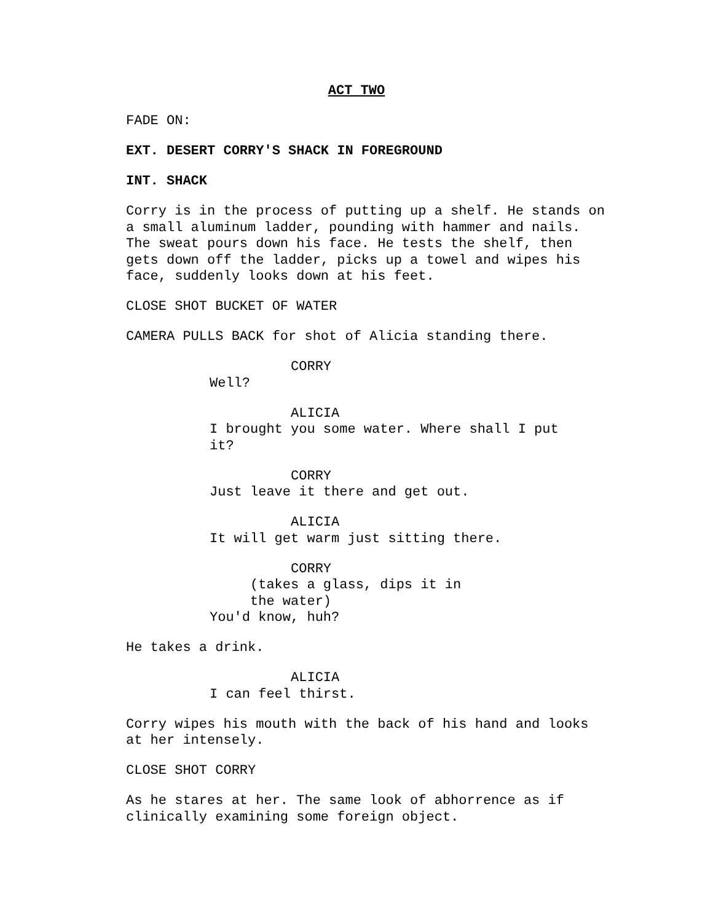ACT TWO
FADE ON:
EXT. DESERT CORRY'S SHACK IN FOREGROUND
INT. SHACK
Corry is in the process of putting up a shelf. He stands on a small aluminum ladder, pounding with hammer and nails. The sweat pours down his face. He tests the shelf, then gets down off the ladder, picks up a towel and wipes his face, suddenly looks down at his feet.
CLOSE SHOT BUCKET OF WATER
CAMERA PULLS BACK for shot of Alicia standing there.
CORRY Well?
ALICIA I brought you some water. Where shall I put it?
CORRY Just leave it there and get out.
ALICIA It will get warm just sitting there.
CORRY (takes a glass, dips it in the water) You'd know, huh?
He takes a drink.
ALICIA I can feel thirst.
Corry wipes his mouth with the back of his hand and looks at her intensely.
CLOSE SHOT CORRY
As he stares at her. The same look of abhorrence as if clinically examining some foreign object.